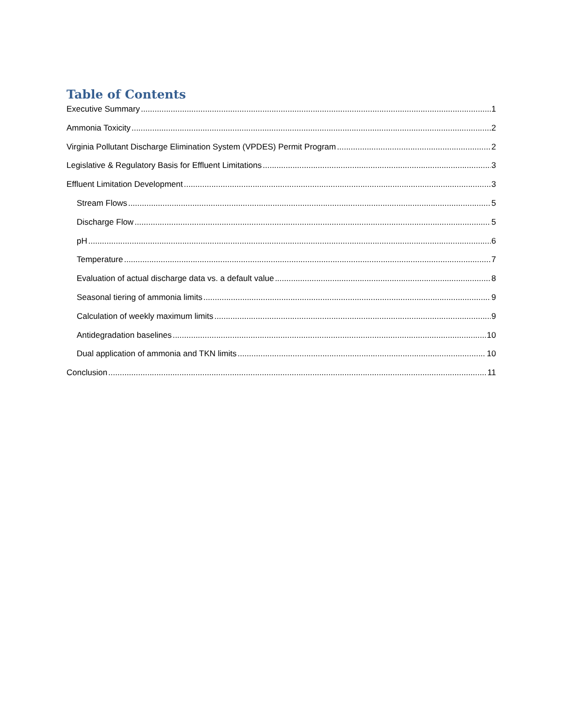Table of Contents
Executive Summary 1
Ammonia Toxicity 2
Virginia Pollutant Discharge Elimination System (VPDES) Permit Program 2
Legislative & Regulatory Basis for Effluent Limitations 3
Effluent Limitation Development 3
Stream Flows 5
Discharge Flow 5
pH 6
Temperature 7
Evaluation of actual discharge data vs. a default value 8
Seasonal tiering of ammonia limits 9
Calculation of weekly maximum limits 9
Antidegradation baselines 10
Dual application of ammonia and TKN limits 10
Conclusion 11